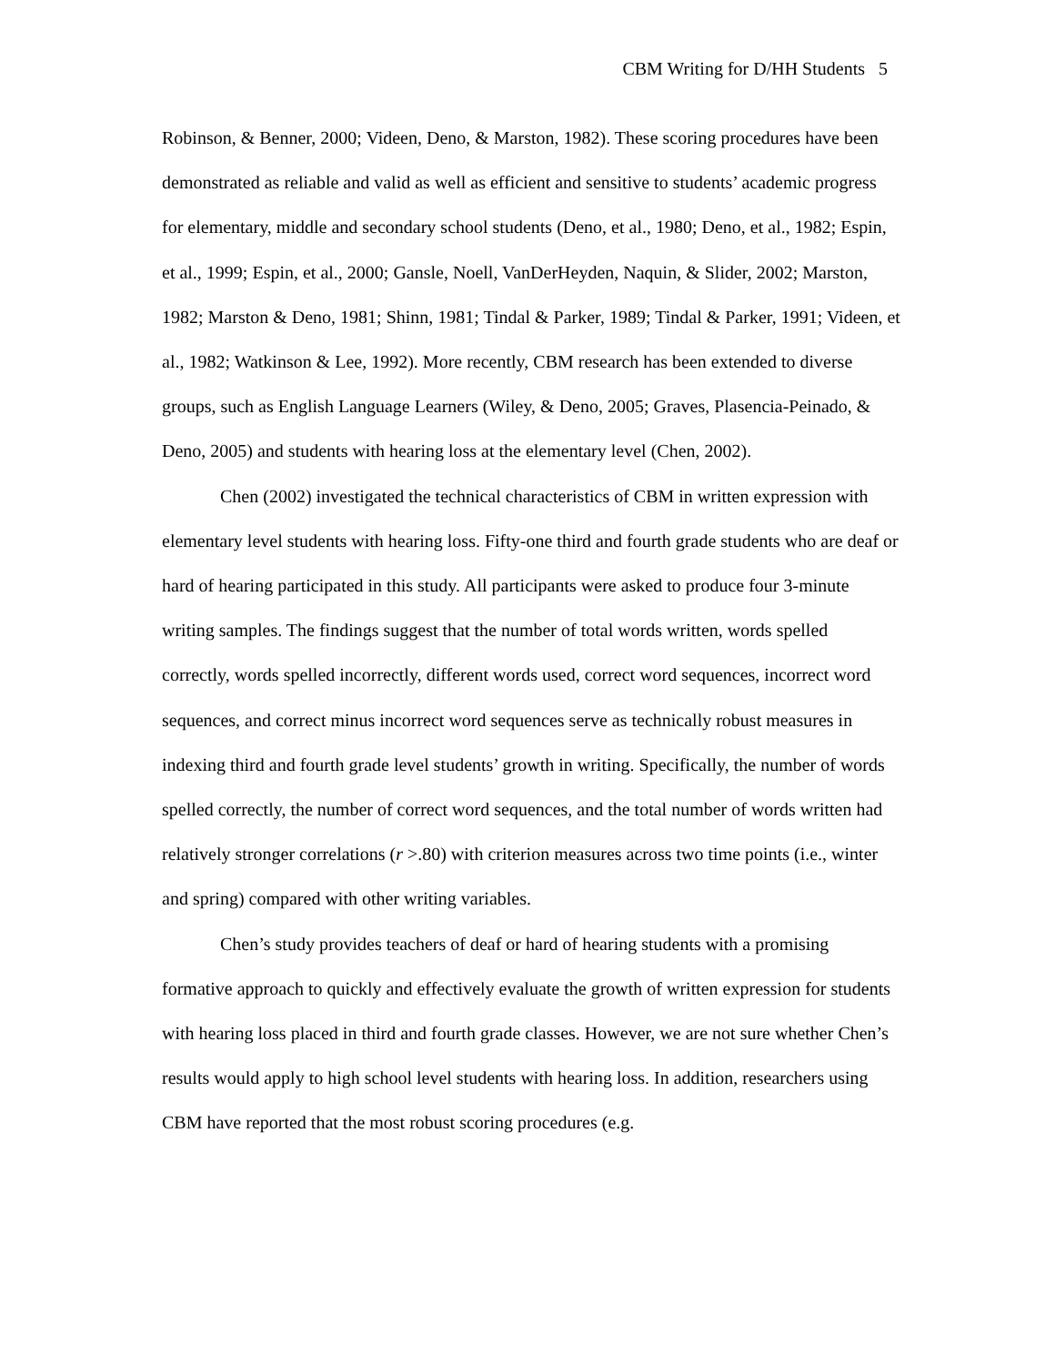CBM Writing for D/HH Students 5
Robinson, & Benner, 2000; Videen, Deno, & Marston, 1982). These scoring procedures have been demonstrated as reliable and valid as well as efficient and sensitive to students’ academic progress for elementary, middle and secondary school students (Deno, et al., 1980; Deno, et al., 1982; Espin, et al., 1999; Espin, et al., 2000; Gansle, Noell, VanDerHeyden, Naquin, & Slider, 2002; Marston, 1982; Marston & Deno, 1981; Shinn, 1981; Tindal & Parker, 1989; Tindal & Parker, 1991; Videen, et al., 1982; Watkinson & Lee, 1992). More recently, CBM research has been extended to diverse groups, such as English Language Learners (Wiley, & Deno, 2005; Graves, Plasencia-Peinado, & Deno, 2005) and students with hearing loss at the elementary level (Chen, 2002).
Chen (2002) investigated the technical characteristics of CBM in written expression with elementary level students with hearing loss. Fifty-one third and fourth grade students who are deaf or hard of hearing participated in this study. All participants were asked to produce four 3-minute writing samples. The findings suggest that the number of total words written, words spelled correctly, words spelled incorrectly, different words used, correct word sequences, incorrect word sequences, and correct minus incorrect word sequences serve as technically robust measures in indexing third and fourth grade level students’ growth in writing. Specifically, the number of words spelled correctly, the number of correct word sequences, and the total number of words written had relatively stronger correlations (r >.80) with criterion measures across two time points (i.e., winter and spring) compared with other writing variables.
Chen’s study provides teachers of deaf or hard of hearing students with a promising formative approach to quickly and effectively evaluate the growth of written expression for students with hearing loss placed in third and fourth grade classes. However, we are not sure whether Chen’s results would apply to high school level students with hearing loss. In addition, researchers using CBM have reported that the most robust scoring procedures (e.g.